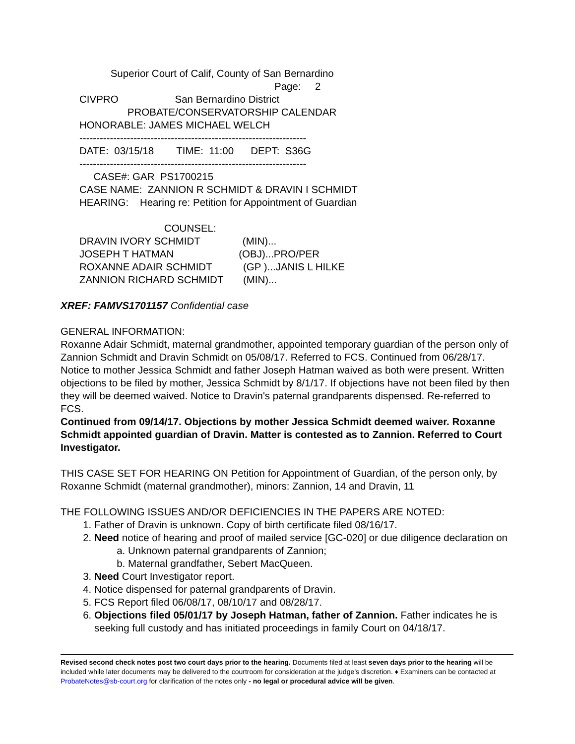Superior Court of Calif, County of San Bernardino Page: 2 CIVPRO San Bernardino District PROBATE/CONSERVATORSHIP CALENDAR HONORABLE: JAMES MICHAEL WELCH ------------------------------------------------------------------- DATE: 03/15/18 TIME: 11:00 DEPT: S36G ------------------------------------------------------------------- CASE#: GAR PS1700215 CASE NAME: ZANNION R SCHMIDT & DRAVIN I SCHMIDT HEARING: Hearing re: Petition for Appointment of Guardian COUNSEL: DRAVIN IVORY SCHMIDT (MIN)... JOSEPH T HATMAN (OBJ)...PRO/PER ROXANNE ADAIR SCHMIDT (GP )...JANIS L HILKE ZANNION RICHARD SCHMIDT (MIN)...
XREF: FAMVS1701157 Confidential case
GENERAL INFORMATION:
Roxanne Adair Schmidt, maternal grandmother, appointed temporary guardian of the person only of Zannion Schmidt and Dravin Schmidt on 05/08/17. Referred to FCS. Continued from 06/28/17. Notice to mother Jessica Schmidt and father Joseph Hatman waived as both were present. Written objections to be filed by mother, Jessica Schmidt by 8/1/17. If objections have not been filed by then they will be deemed waived. Notice to Dravin's paternal grandparents dispensed. Re-referred to FCS.
Continued from 09/14/17. Objections by mother Jessica Schmidt deemed waiver. Roxanne Schmidt appointed guardian of Dravin. Matter is contested as to Zannion. Referred to Court Investigator.
THIS CASE SET FOR HEARING ON Petition for Appointment of Guardian, of the person only, by Roxanne Schmidt (maternal grandmother), minors: Zannion, 14 and Dravin, 11
THE FOLLOWING ISSUES AND/OR DEFICIENCIES IN THE PAPERS ARE NOTED:
1. Father of Dravin is unknown. Copy of birth certificate filed 08/16/17.
2. Need notice of hearing and proof of mailed service [GC-020] or due diligence declaration on
a. Unknown paternal grandparents of Zannion;
b. Maternal grandfather, Sebert MacQueen.
3. Need Court Investigator report.
4. Notice dispensed for paternal grandparents of Dravin.
5. FCS Report filed 06/08/17, 08/10/17 and 08/28/17.
6. Objections filed 05/01/17 by Joseph Hatman, father of Zannion. Father indicates he is seeking full custody and has initiated proceedings in family Court on 04/18/17.
Revised second check notes post two court days prior to the hearing. Documents filed at least seven days prior to the hearing will be included while later documents may be delivered to the courtroom for consideration at the judge’s discretion. ♦ Examiners can be contacted at ProbateNotes@sb-court.org for clarification of the notes only - no legal or procedural advice will be given.